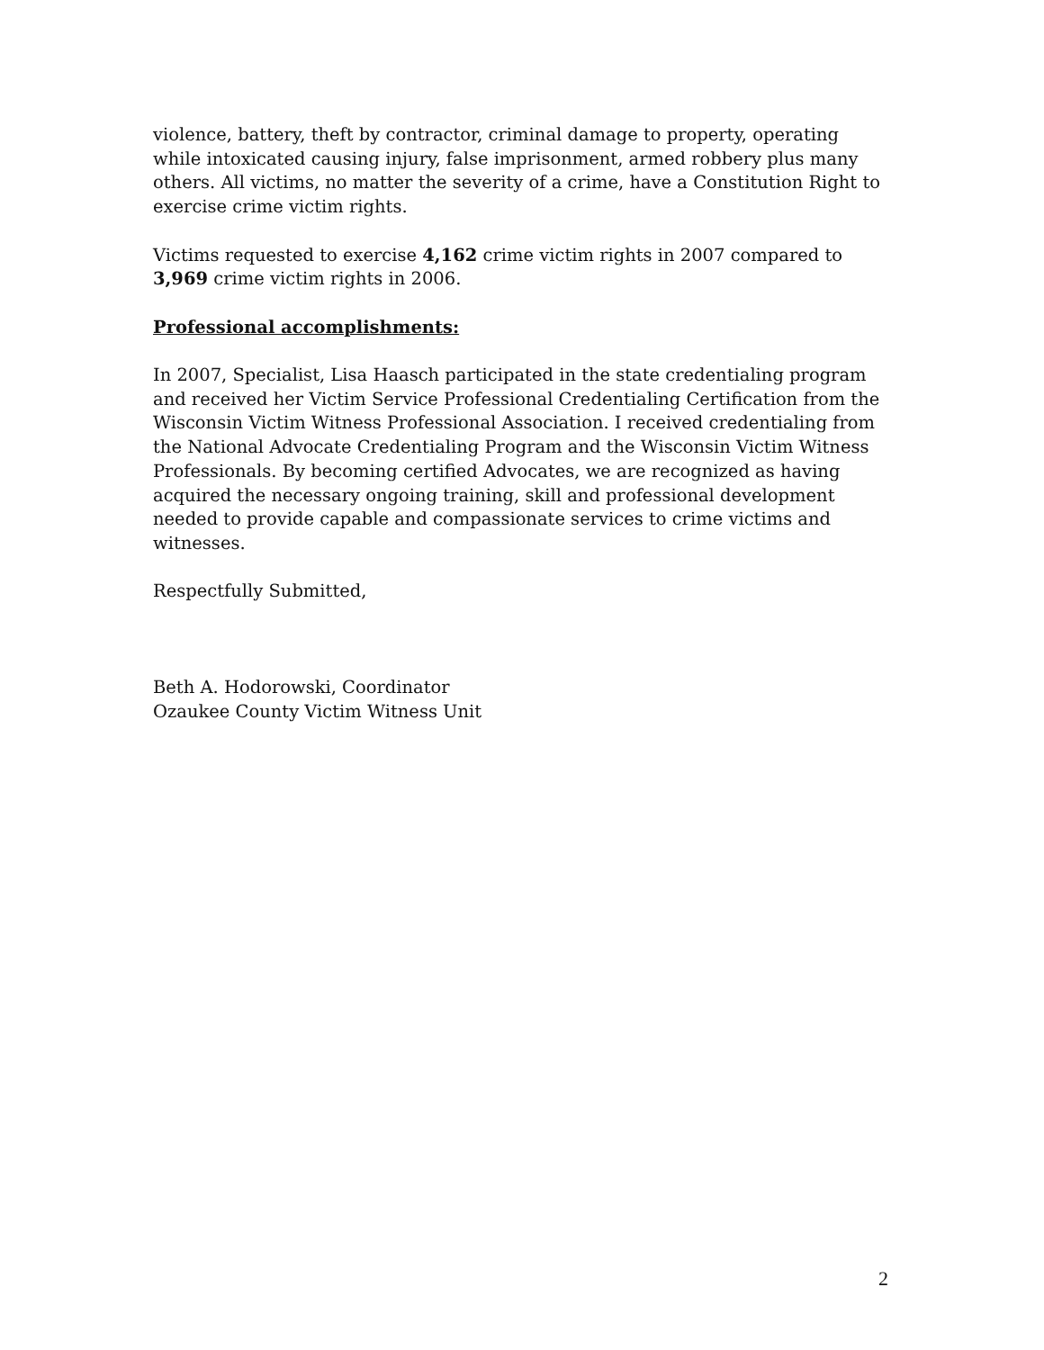violence, battery, theft by contractor, criminal damage to property, operating while intoxicated causing injury, false imprisonment, armed robbery plus many others. All victims, no matter the severity of a crime, have a Constitution Right to exercise crime victim rights.
Victims requested to exercise 4,162 crime victim rights in 2007 compared to 3,969 crime victim rights in 2006.
Professional accomplishments:
In 2007, Specialist, Lisa Haasch participated in the state credentialing program and received her Victim Service Professional Credentialing Certification from the Wisconsin Victim Witness Professional Association. I received credentialing from the National Advocate Credentialing Program and the Wisconsin Victim Witness Professionals. By becoming certified Advocates, we are recognized as having acquired the necessary ongoing training, skill and professional development needed to provide capable and compassionate services to crime victims and witnesses.
Respectfully Submitted,
Beth A. Hodorowski, Coordinator
Ozaukee County Victim Witness Unit
2